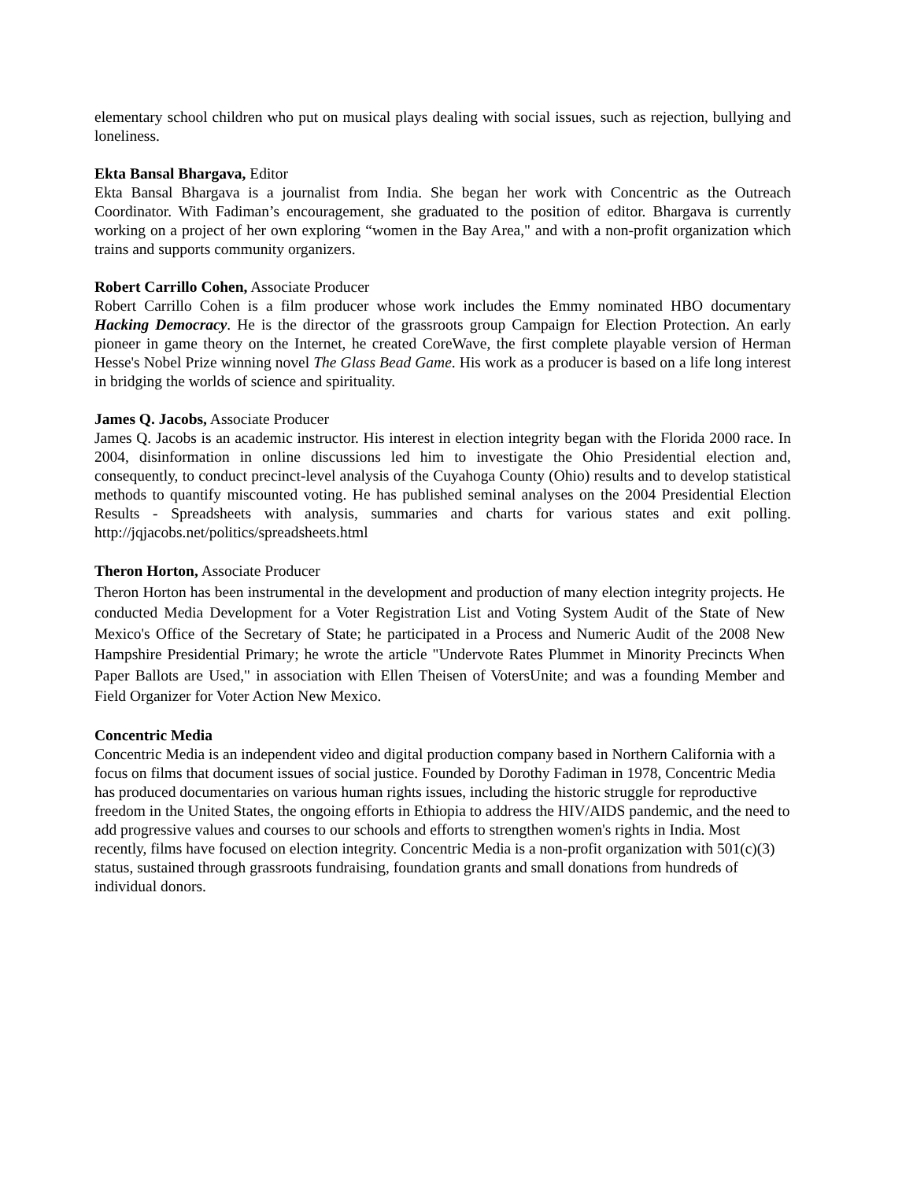elementary school children who put on musical plays dealing with social issues, such as rejection, bullying and loneliness.
Ekta Bansal Bhargava, Editor
Ekta Bansal Bhargava is a journalist from India. She began her work with Concentric as the Outreach Coordinator. With Fadiman’s encouragement, she graduated to the position of editor. Bhargava is currently working on a project of her own exploring “women in the Bay Area," and with a non-profit organization which trains and supports community organizers.
Robert Carrillo Cohen, Associate Producer
Robert Carrillo Cohen is a film producer whose work includes the Emmy nominated HBO documentary Hacking Democracy. He is the director of the grassroots group Campaign for Election Protection. An early pioneer in game theory on the Internet, he created CoreWave, the first complete playable version of Herman Hesse's Nobel Prize winning novel The Glass Bead Game. His work as a producer is based on a life long interest in bridging the worlds of science and spirituality.
James Q. Jacobs, Associate Producer
James Q. Jacobs is an academic instructor. His interest in election integrity began with the Florida 2000 race. In 2004, disinformation in online discussions led him to investigate the Ohio Presidential election and, consequently, to conduct precinct-level analysis of the Cuyahoga County (Ohio) results and to develop statistical methods to quantify miscounted voting. He has published seminal analyses on the 2004 Presidential Election Results - Spreadsheets with analysis, summaries and charts for various states and exit polling. http://jqjacobs.net/politics/spreadsheets.html
Theron Horton, Associate Producer
Theron Horton has been instrumental in the development and production of many election integrity projects. He conducted Media Development for a Voter Registration List and Voting System Audit of the State of New Mexico's Office of the Secretary of State; he participated in a Process and Numeric Audit of the 2008 New Hampshire Presidential Primary; he wrote the article "Undervote Rates Plummet in Minority Precincts When Paper Ballots are Used," in association with Ellen Theisen of VotersUnite; and was a founding Member and Field Organizer for Voter Action New Mexico.
Concentric Media
Concentric Media is an independent video and digital production company based in Northern California with a focus on films that document issues of social justice. Founded by Dorothy Fadiman in 1978, Concentric Media has produced documentaries on various human rights issues, including the historic struggle for reproductive freedom in the United States, the ongoing efforts in Ethiopia to address the HIV/AIDS pandemic, and the need to add progressive values and courses to our schools and efforts to strengthen women's rights in India. Most recently, films have focused on election integrity. Concentric Media is a non-profit organization with 501(c)(3) status, sustained through grassroots fundraising, foundation grants and small donations from hundreds of individual donors.